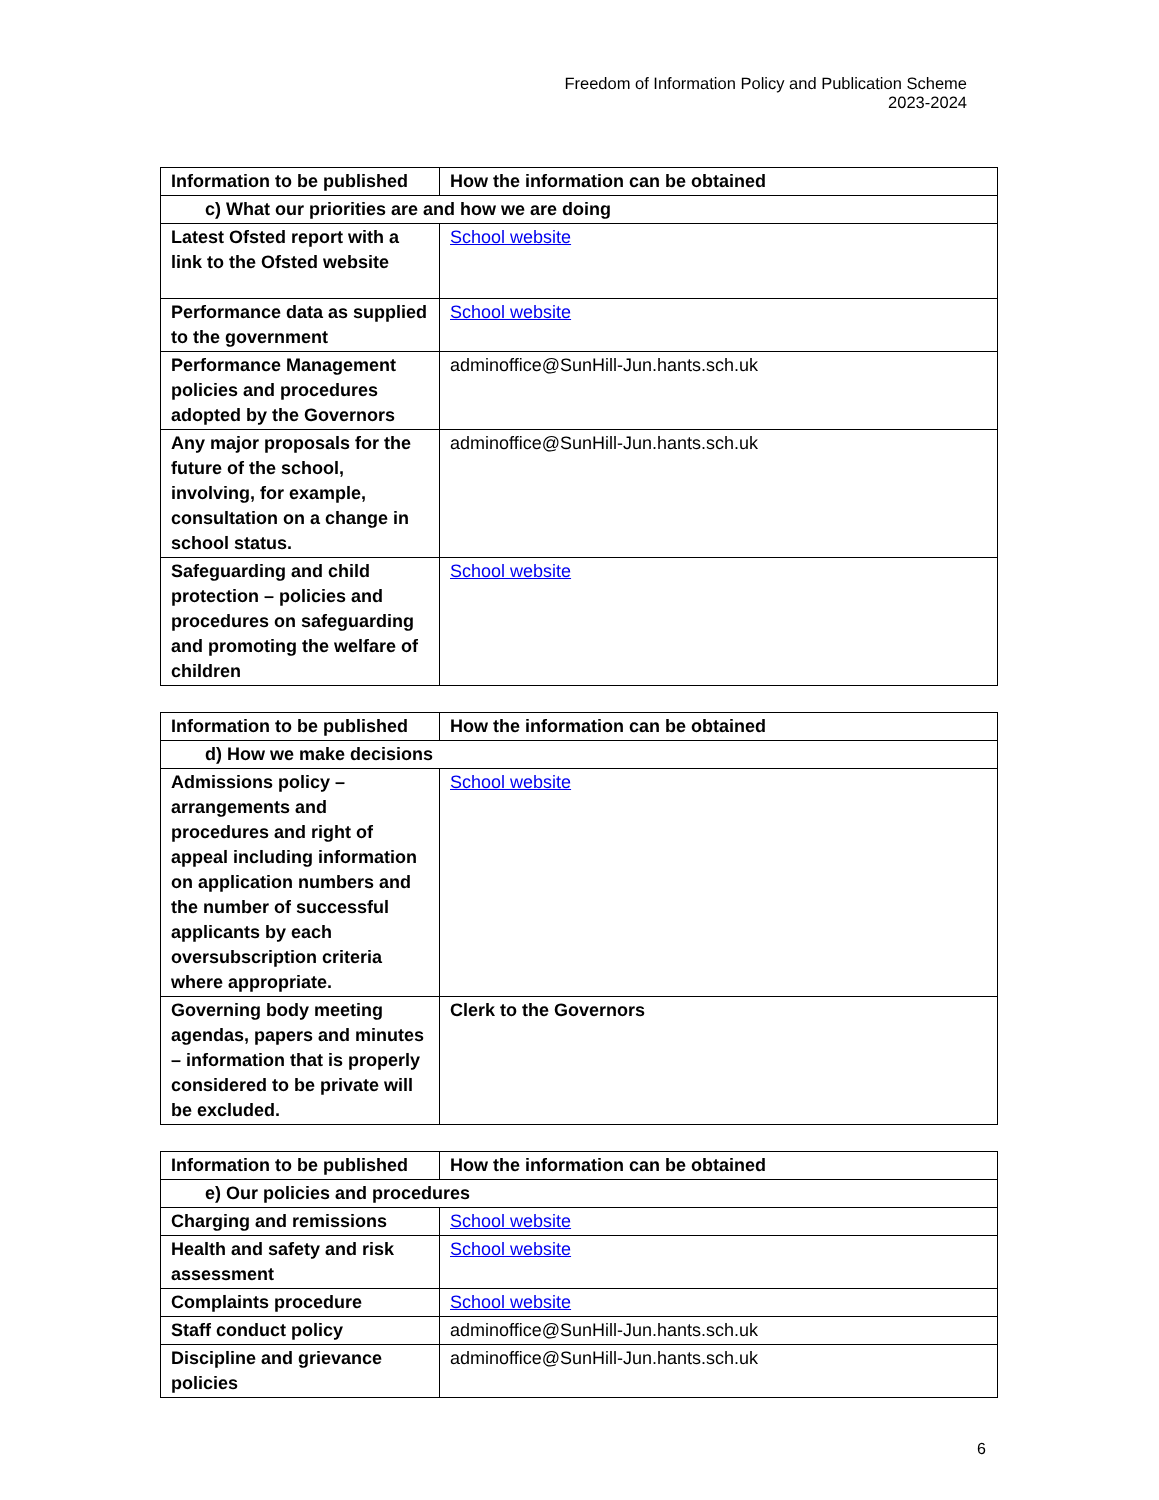Freedom of Information Policy and Publication Scheme
2023-2024
| Information to be published | How the information can be obtained |
| --- | --- |
| c) What our priorities are and how we are doing | |
| Latest Ofsted report with a link to the Ofsted website | School website |
| Performance data as supplied to the government | School website |
| Performance Management policies and procedures adopted by the Governors | adminoffice@SunHill-Jun.hants.sch.uk |
| Any major proposals for the future of the school, involving, for example, consultation on a change in school status. | adminoffice@SunHill-Jun.hants.sch.uk |
| Safeguarding and child protection – policies and procedures on safeguarding and promoting the welfare of children | School website |
| Information to be published | How the information can be obtained |
| --- | --- |
| d) How we make decisions | |
| Admissions policy – arrangements and procedures and right of appeal including information on application numbers and the number of successful applicants by each oversubscription criteria where appropriate. | School website |
| Governing body meeting agendas, papers and minutes – information that is properly considered to be private will be excluded. | Clerk to the Governors |
| Information to be published | How the information can be obtained |
| --- | --- |
| e) Our policies and procedures | |
| Charging and remissions | School website |
| Health and safety and risk assessment | School website |
| Complaints procedure | School website |
| Staff conduct policy | adminoffice@SunHill-Jun.hants.sch.uk |
| Discipline and grievance policies | adminoffice@SunHill-Jun.hants.sch.uk |
6